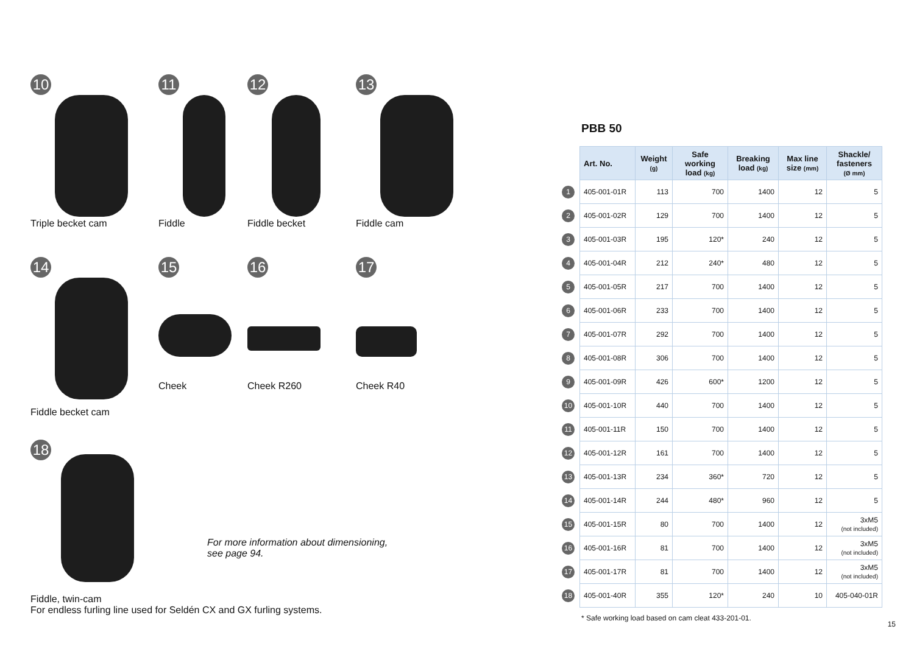10
Triple becket cam
11
Fiddle
12
Fiddle becket
13
Fiddle cam
14
Fiddle becket cam
15
Cheek
16
Cheek R260
17
Cheek R40
18
Fiddle, twin-cam
For endless furling line used for Seldén CX and GX furling systems.
For more information about dimensioning,
see page 94.
PBB 50
| | Art. No. | Weight (g) | Safe working load (kg) | Breaking load (kg) | Max line size (mm) | Shackle/ fasteners (Ø mm) |
| 1 | 405-001-01R | 113 | 700 | 1400 | 12 | 5 |
| 2 | 405-001-02R | 129 | 700 | 1400 | 12 | 5 |
| 3 | 405-001-03R | 195 | 120* | 240 | 12 | 5 |
| 4 | 405-001-04R | 212 | 240* | 480 | 12 | 5 |
| 5 | 405-001-05R | 217 | 700 | 1400 | 12 | 5 |
| 6 | 405-001-06R | 233 | 700 | 1400 | 12 | 5 |
| 7 | 405-001-07R | 292 | 700 | 1400 | 12 | 5 |
| 8 | 405-001-08R | 306 | 700 | 1400 | 12 | 5 |
| 9 | 405-001-09R | 426 | 600* | 1200 | 12 | 5 |
| 10 | 405-001-10R | 440 | 700 | 1400 | 12 | 5 |
| 11 | 405-001-11R | 150 | 700 | 1400 | 12 | 5 |
| 12 | 405-001-12R | 161 | 700 | 1400 | 12 | 5 |
| 13 | 405-001-13R | 234 | 360* | 720 | 12 | 5 |
| 14 | 405-001-14R | 244 | 480* | 960 | 12 | 5 |
| 15 | 405-001-15R | 80 | 700 | 1400 | 12 | 3xM5 (not included) |
| 16 | 405-001-16R | 81 | 700 | 1400 | 12 | 3xM5 (not included) |
| 17 | 405-001-17R | 81 | 700 | 1400 | 12 | 3xM5 (not included) |
| 18 | 405-001-40R | 355 | 120* | 240 | 10 | 405-040-01R |
* Safe working load based on cam cleat 433-201-01.
15